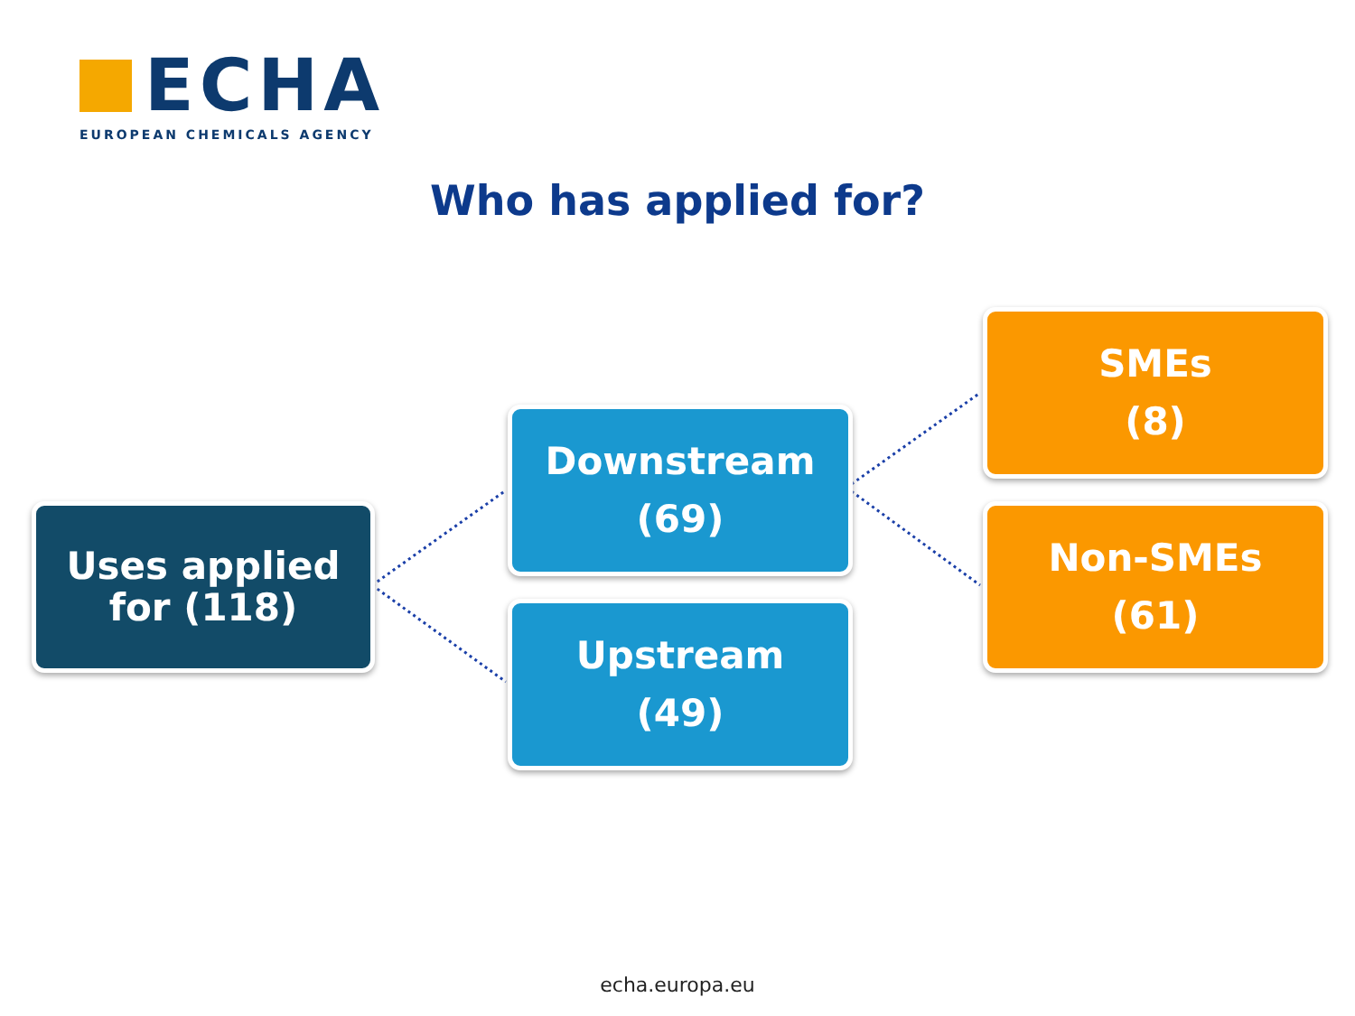ECHA
EUROPEAN CHEMICALS AGENCY
Who has applied for?
Uses applied
for (118)
Downstream
(69)
Upstream
(49)
SMEs
(8)
Non-SMEs
(61)
echa.europa.eu